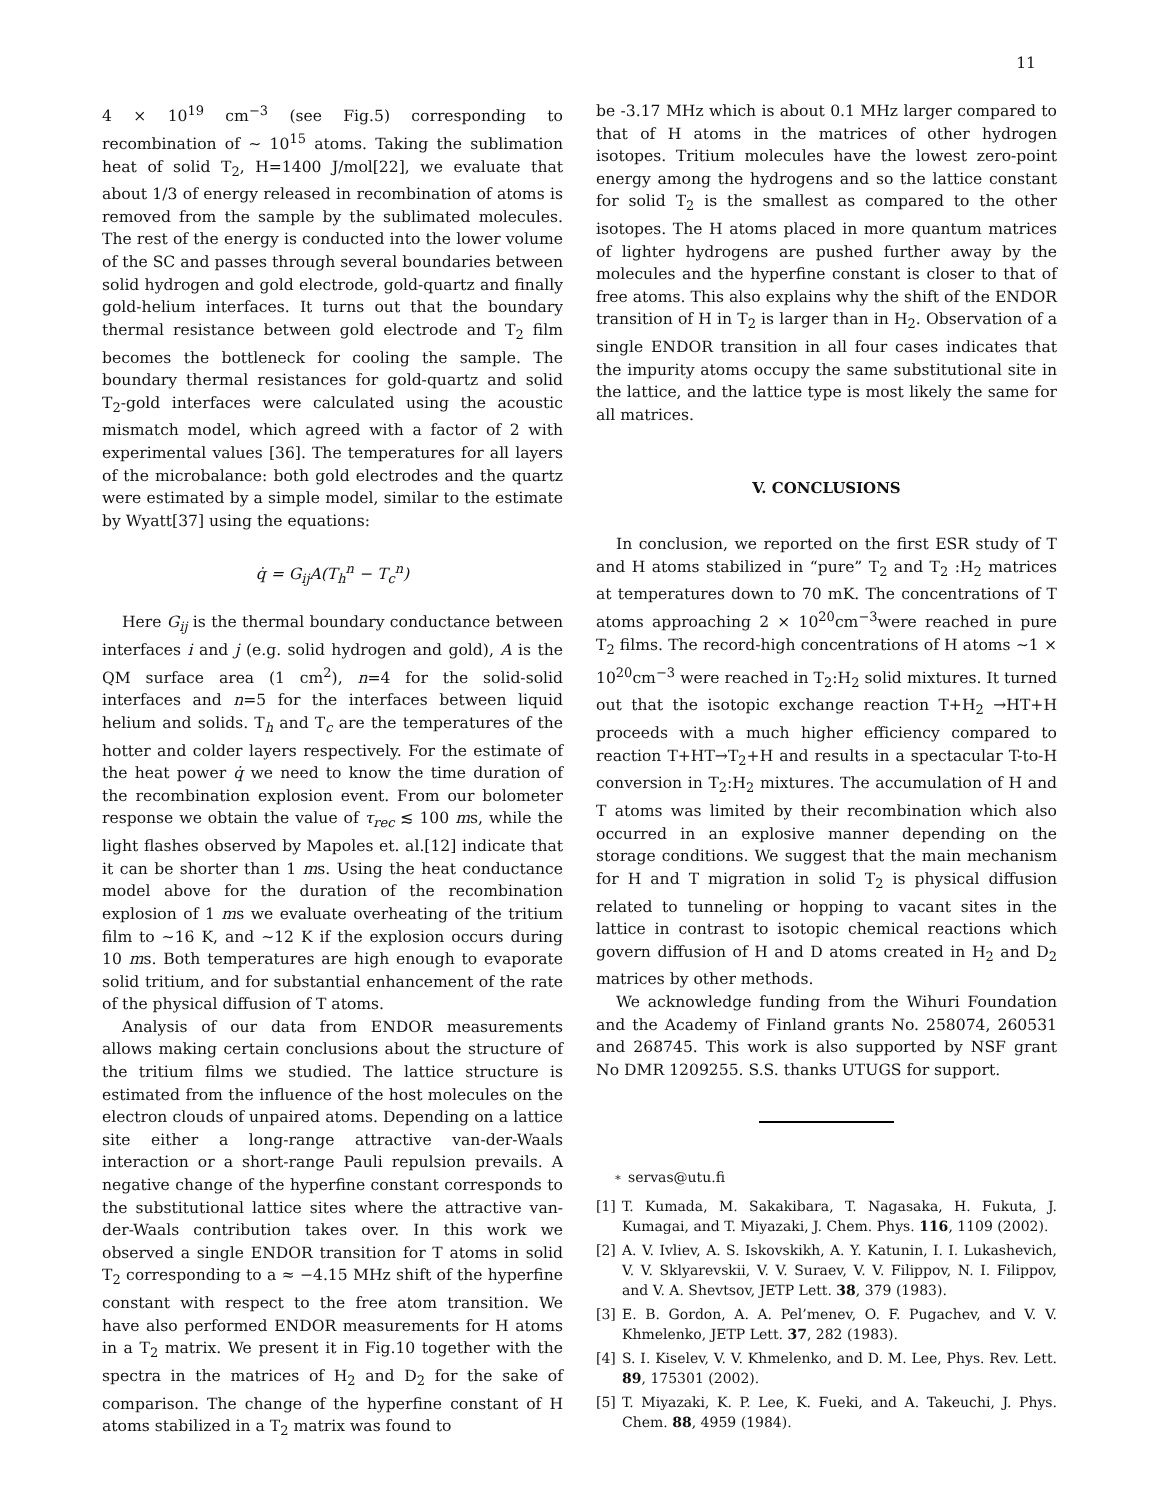11
4 × 10<sup>19</sup> cm<sup>−3</sup> (see Fig.5) corresponding to recombination of ∼ 10<sup>15</sup> atoms. Taking the sublimation heat of solid T<sub>2</sub>, H=1400 J/mol[22], we evaluate that about 1/3 of energy released in recombination of atoms is removed from the sample by the sublimated molecules. The rest of the energy is conducted into the lower volume of the SC and passes through several boundaries between solid hydrogen and gold electrode, gold-quartz and finally gold-helium interfaces. It turns out that the boundary thermal resistance between gold electrode and T<sub>2</sub> film becomes the bottleneck for cooling the sample. The boundary thermal resistances for gold-quartz and solid T<sub>2</sub>-gold interfaces were calculated using the acoustic mismatch model, which agreed with a factor of 2 with experimental values [36]. The temperatures for all layers of the microbalance: both gold electrodes and the quartz were estimated by a simple model, similar to the estimate by Wyatt[37] using the equations:
q̇ = G<sub>ij</sub>A(T<sub>h</sub><sup>n</sup> − T<sub>c</sub><sup>n</sup>)
Here G<sub>ij</sub> is the thermal boundary conductance between interfaces i and j (e.g. solid hydrogen and gold), A is the QM surface area (1 cm<sup>2</sup>), n=4 for the solid-solid interfaces and n=5 for the interfaces between liquid helium and solids. T<sub>h</sub> and T<sub>c</sub> are the temperatures of the hotter and colder layers respectively. For the estimate of the heat power q̇ we need to know the time duration of the recombination explosion event. From our bolometer response we obtain the value of τ<sub>rec</sub> ≲ 100 ms, while the light flashes observed by Mapoles et. al.[12] indicate that it can be shorter than 1 ms. Using the heat conductance model above for the duration of the recombination explosion of 1 ms we evaluate overheating of the tritium film to ∼16 K, and ∼12 K if the explosion occurs during 10 ms. Both temperatures are high enough to evaporate solid tritium, and for substantial enhancement of the rate of the physical diffusion of T atoms.
Analysis of our data from ENDOR measurements allows making certain conclusions about the structure of the tritium films we studied. The lattice structure is estimated from the influence of the host molecules on the electron clouds of unpaired atoms. Depending on a lattice site either a long-range attractive van-der-Waals interaction or a short-range Pauli repulsion prevails. A negative change of the hyperfine constant corresponds to the substitutional lattice sites where the attractive van-der-Waals contribution takes over. In this work we observed a single ENDOR transition for T atoms in solid T<sub>2</sub> corresponding to a ≈ −4.15 MHz shift of the hyperfine constant with respect to the free atom transition. We have also performed ENDOR measurements for H atoms in a T<sub>2</sub> matrix. We present it in Fig.10 together with the spectra in the matrices of H<sub>2</sub> and D<sub>2</sub> for the sake of comparison. The change of the hyperfine constant of H atoms stabilized in a T<sub>2</sub> matrix was found to
be -3.17 MHz which is about 0.1 MHz larger compared to that of H atoms in the matrices of other hydrogen isotopes. Tritium molecules have the lowest zero-point energy among the hydrogens and so the lattice constant for solid T<sub>2</sub> is the smallest as compared to the other isotopes. The H atoms placed in more quantum matrices of lighter hydrogens are pushed further away by the molecules and the hyperfine constant is closer to that of free atoms. This also explains why the shift of the ENDOR transition of H in T<sub>2</sub> is larger than in H<sub>2</sub>. Observation of a single ENDOR transition in all four cases indicates that the impurity atoms occupy the same substitutional site in the lattice, and the lattice type is most likely the same for all matrices.
V. CONCLUSIONS
In conclusion, we reported on the first ESR study of T and H atoms stabilized in “pure” T<sub>2</sub> and T<sub>2</sub> :H<sub>2</sub> matrices at temperatures down to 70 mK. The concentrations of T atoms approaching 2 × 10<sup>20</sup>cm<sup>−3</sup>were reached in pure T<sub>2</sub> films. The record-high concentrations of H atoms ∼1 × 10<sup>20</sup>cm<sup>−3</sup> were reached in T<sub>2</sub>:H<sub>2</sub> solid mixtures. It turned out that the isotopic exchange reaction T+H<sub>2</sub> →HT+H proceeds with a much higher efficiency compared to reaction T+HT→T<sub>2</sub>+H and results in a spectacular T-to-H conversion in T<sub>2</sub>:H<sub>2</sub> mixtures. The accumulation of H and T atoms was limited by their recombination which also occurred in an explosive manner depending on the storage conditions. We suggest that the main mechanism for H and T migration in solid T<sub>2</sub> is physical diffusion related to tunneling or hopping to vacant sites in the lattice in contrast to isotopic chemical reactions which govern diffusion of H and D atoms created in H<sub>2</sub> and D<sub>2</sub> matrices by other methods.
We acknowledge funding from the Wihuri Foundation and the Academy of Finland grants No. 258074, 260531 and 268745. This work is also supported by NSF grant No DMR 1209255. S.S. thanks UTUGS for support.
<sup>∗</sup> servas@utu.fi
[1] T. Kumada, M. Sakakibara, T. Nagasaka, H. Fukuta, J. Kumagai, and T. Miyazaki, J. Chem. Phys. 116, 1109 (2002).
[2] A. V. Ivliev, A. S. Iskovskikh, A. Y. Katunin, I. I. Lukashevich, V. V. Sklyarevskii, V. V. Suraev, V. V. Filippov, N. I. Filippov, and V. A. Shevtsov, JETP Lett. 38, 379 (1983).
[3] E. B. Gordon, A. A. Pel’menev, O. F. Pugachev, and V. V. Khmelenko, JETP Lett. 37, 282 (1983).
[4] S. I. Kiselev, V. V. Khmelenko, and D. M. Lee, Phys. Rev. Lett. 89, 175301 (2002).
[5] T. Miyazaki, K. P. Lee, K. Fueki, and A. Takeuchi, J. Phys. Chem. 88, 4959 (1984).